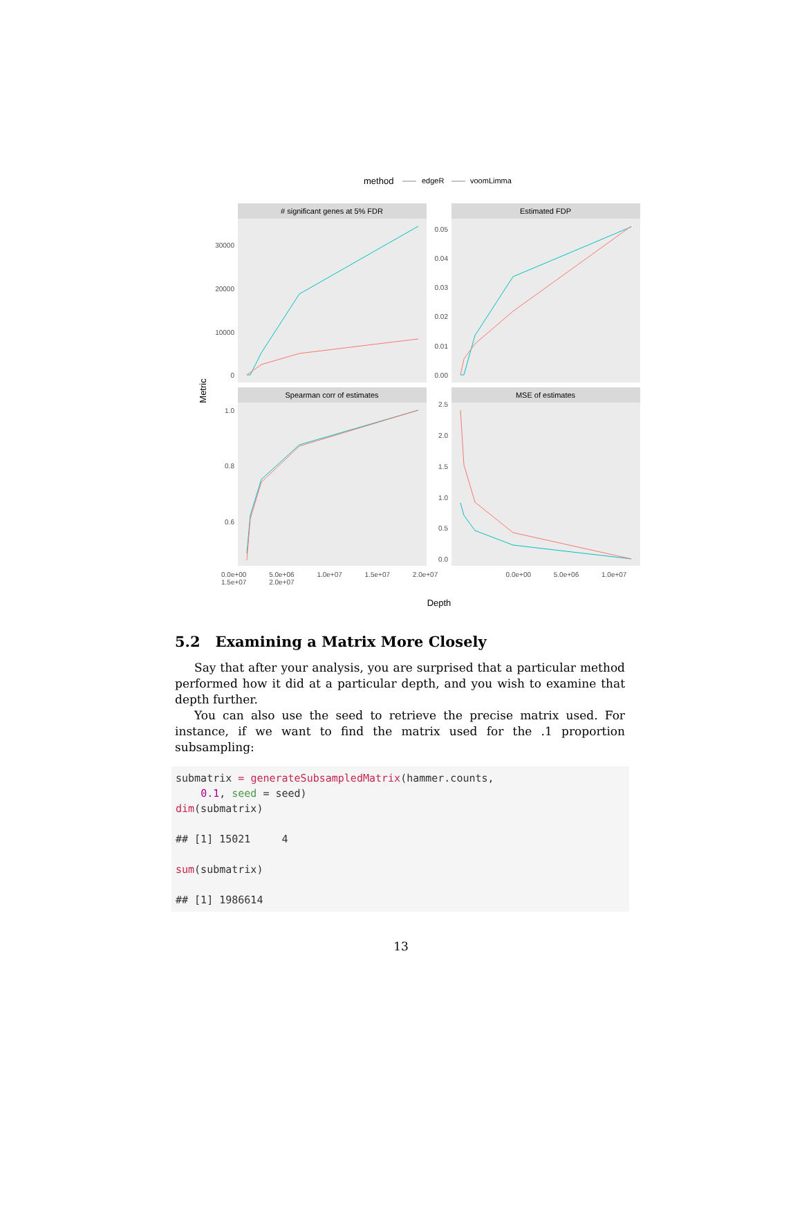method
edgeR
voomLimma
# significant genes at 5% FDR
Estimated FDP
Spearman corr of estimates
MSE of estimates
30000
20000
10000
0
0.05
0.04
0.03
0.02
0.01
0.00
1.0
0.8
0.6
2.5
2.0
1.5
1.0
0.5
0.0
Metric
Depth
0.0e+00 5.0e+06 1.0e+07 1.5e+07 2.0e+07 0.0e+00 5.0e+06 1.0e+07 1.5e+07 2.0e+07
5.2 Examining a Matrix More Closely
Say that after your analysis, you are surprised that a particular method performed how it did at a particular depth, and you wish to examine that depth further.
You can also use the seed to retrieve the precise matrix used. For instance, if we want to find the matrix used for the .1 proportion subsampling:
submatrix = generateSubsampledMatrix(hammer.counts,
    0.1, seed = seed)
dim(submatrix)

## [1] 15021     4

sum(submatrix)

## [1] 1986614
13